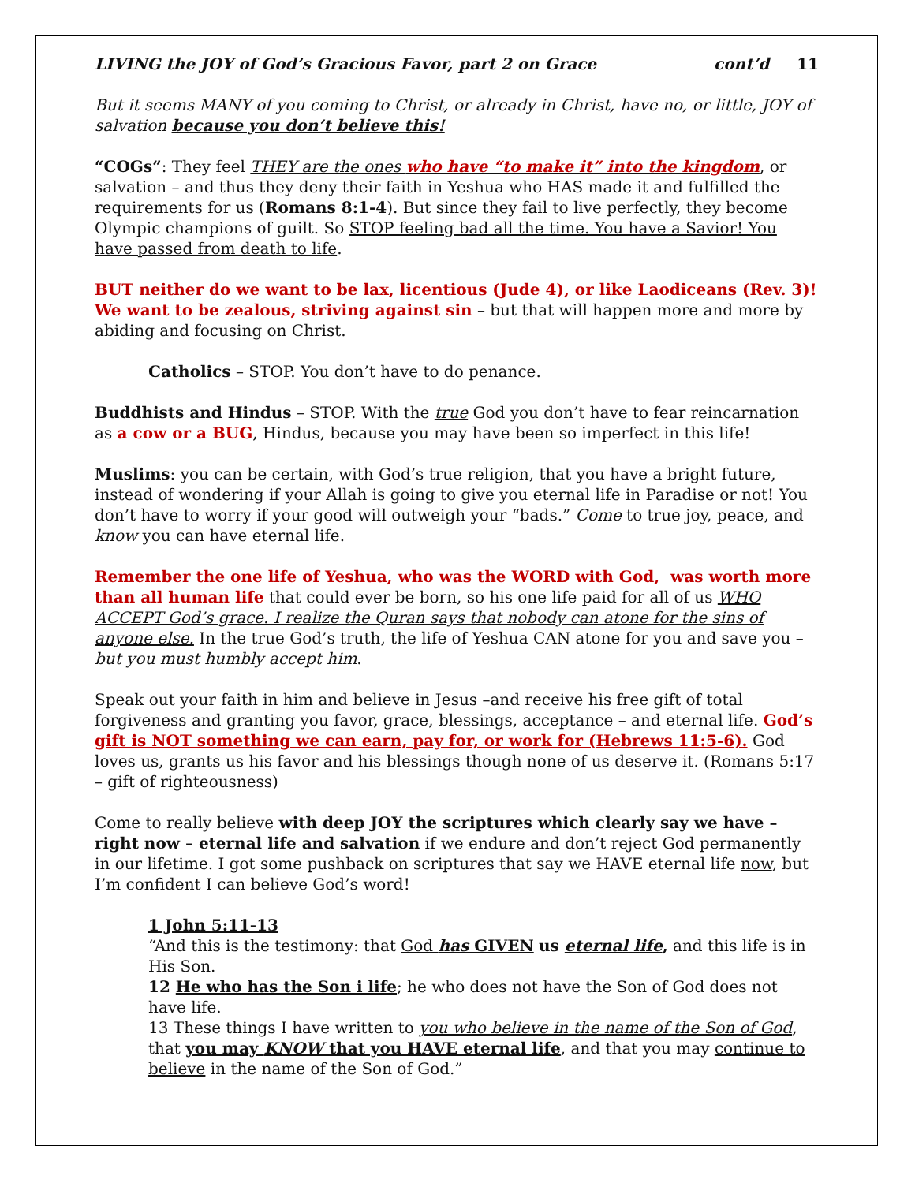LIVING the JOY of God’s Gracious Favor, part 2 on Grace cont’d 11
But it seems MANY of you coming to Christ, or already in Christ, have no, or little, JOY of salvation because you don’t believe this!
“COGs”: They feel THEY are the ones who have “to make it” into the kingdom, or salvation – and thus they deny their faith in Yeshua who HAS made it and fulfilled the requirements for us (Romans 8:1-4). But since they fail to live perfectly, they become Olympic champions of guilt. So STOP feeling bad all the time. You have a Savior! You have passed from death to life.
BUT neither do we want to be lax, licentious (Jude 4), or like Laodiceans (Rev. 3)! We want to be zealous, striving against sin – but that will happen more and more by abiding and focusing on Christ.
Catholics – STOP. You don’t have to do penance.
Buddhists and Hindus – STOP. With the true God you don’t have to fear reincarnation as a cow or a BUG, Hindus, because you may have been so imperfect in this life!
Muslims: you can be certain, with God’s true religion, that you have a bright future, instead of wondering if your Allah is going to give you eternal life in Paradise or not! You don’t have to worry if your good will outweigh your “bads.” Come to true joy, peace, and know you can have eternal life.
Remember the one life of Yeshua, who was the WORD with God, was worth more than all human life that could ever be born, so his one life paid for all of us WHO ACCEPT God’s grace. I realize the Quran says that nobody can atone for the sins of anyone else. In the true God’s truth, the life of Yeshua CAN atone for you and save you – but you must humbly accept him.
Speak out your faith in him and believe in Jesus –and receive his free gift of total forgiveness and granting you favor, grace, blessings, acceptance – and eternal life. God’s gift is NOT something we can earn, pay for, or work for (Hebrews 11:5-6). God loves us, grants us his favor and his blessings though none of us deserve it. (Romans 5:17 – gift of righteousness)
Come to really believe with deep JOY the scriptures which clearly say we have – right now – eternal life and salvation if we endure and don’t reject God permanently in our lifetime. I got some pushback on scriptures that say we HAVE eternal life now, but I’m confident I can believe God’s word!
1 John 5:11-13
“And this is the testimony: that God has GIVEN us eternal life, and this life is in His Son.
12 He who has the Son i life; he who does not have the Son of God does not have life.
13 These things I have written to you who believe in the name of the Son of God, that you may KNOW that you HAVE eternal life, and that you may continue to believe in the name of the Son of God.”